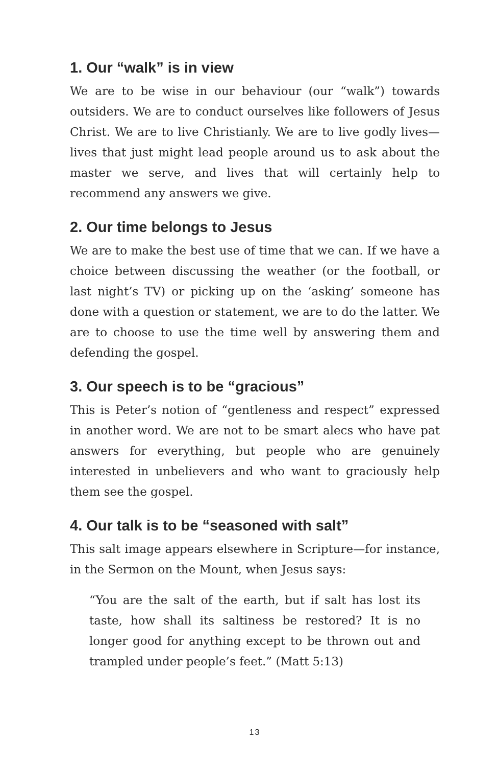1. Our “walk” is in view
We are to be wise in our behaviour (our “walk”) towards outsiders. We are to conduct ourselves like followers of Jesus Christ. We are to live Christianly. We are to live godly lives—lives that just might lead people around us to ask about the master we serve, and lives that will certainly help to recommend any answers we give.
2. Our time belongs to Jesus
We are to make the best use of time that we can. If we have a choice between discussing the weather (or the football, or last night’s TV) or picking up on the ‘asking’ someone has done with a question or statement, we are to do the latter. We are to choose to use the time well by answering them and defending the gospel.
3. Our speech is to be “gracious”
This is Peter’s notion of “gentleness and respect” expressed in another word. We are not to be smart alecs who have pat answers for everything, but people who are genuinely interested in unbelievers and who want to graciously help them see the gospel.
4. Our talk is to be “seasoned with salt”
This salt image appears elsewhere in Scripture—for instance, in the Sermon on the Mount, when Jesus says:
“You are the salt of the earth, but if salt has lost its taste, how shall its saltiness be restored? It is no longer good for anything except to be thrown out and trampled under people’s feet.” (Matt 5:13)
13